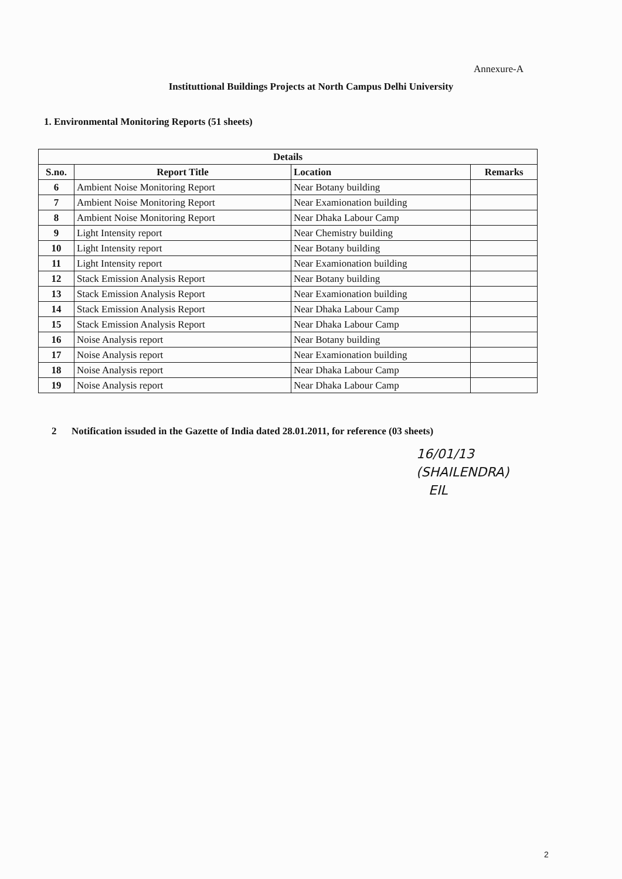Annexure-A
Instituttional Buildings Projects at North Campus Delhi University
1. Environmental Monitoring Reports (51 sheets)
| Details | | | |
| --- | --- | --- | --- |
| S.no. | Report Title | Location | Remarks |
| 6 | Ambient Noise Monitoring Report | Near Botany building | |
| 7 | Ambient Noise Monitoring Report | Near Examionation building | |
| 8 | Ambient Noise Monitoring Report | Near Dhaka Labour Camp | |
| 9 | Light Intensity report | Near Chemistry building | |
| 10 | Light Intensity report | Near Botany building | |
| 11 | Light Intensity report | Near Examionation building | |
| 12 | Stack Emission Analysis Report | Near Botany building | |
| 13 | Stack Emission Analysis Report | Near Examionation building | |
| 14 | Stack Emission Analysis Report | Near Dhaka Labour Camp | |
| 15 | Stack Emission Analysis Report | Near Dhaka Labour Camp | |
| 16 | Noise Analysis report | Near Botany building | |
| 17 | Noise Analysis report | Near Examionation building | |
| 18 | Noise Analysis report | Near Dhaka Labour Camp | |
| 19 | Noise Analysis report | Near Dhaka Labour Camp | |
2 Notification issuded in the Gazette of India dated 28.01.2011, for reference (03 sheets)
16/01/13
(SHAILENDRA)
EIL
2